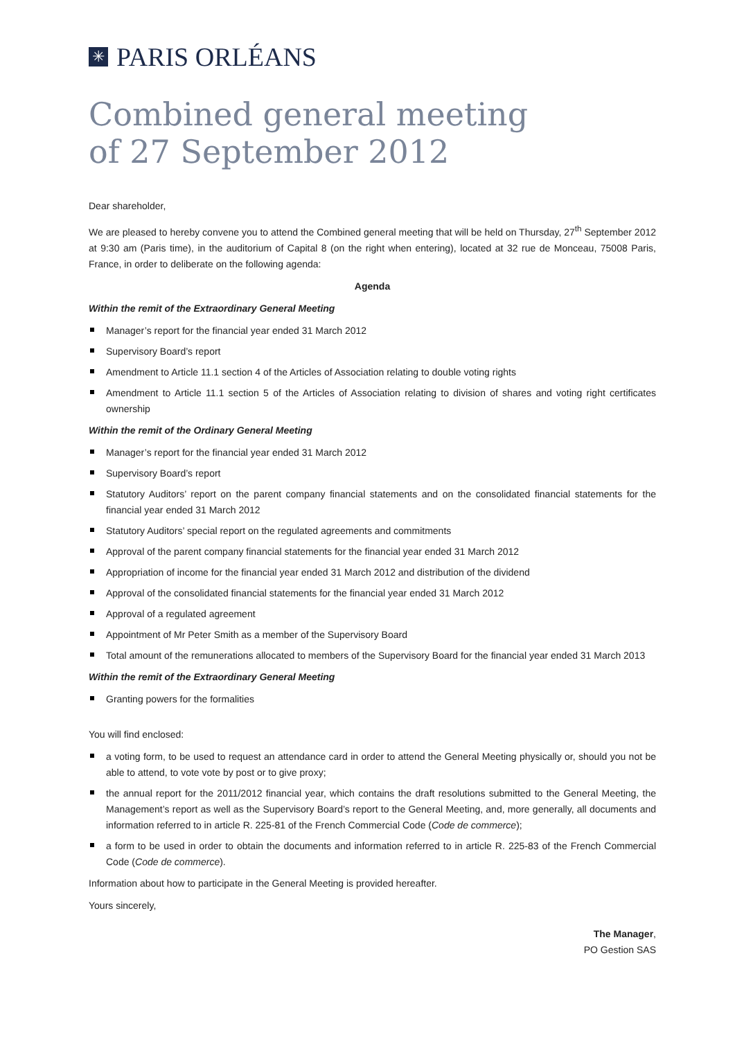✳
PARIS ORLÉANS
Combined general meeting
of 27 September 2012
Dear shareholder,
We are pleased to hereby convene you to attend the Combined general meeting that will be held on Thursday, 27<sup>th</sup> September 2012 at 9:30 am (Paris time), in the auditorium of Capital 8 (on the right when entering), located at 32 rue de Monceau, 75008 Paris, France, in order to deliberate on the following agenda:
Agenda
Within the remit of the Extraordinary General Meeting
Manager’s report for the financial year ended 31 March 2012
Supervisory Board’s report
Amendment to Article 11.1 section 4 of the Articles of Association relating to double voting rights
Amendment to Article 11.1 section 5 of the Articles of Association relating to division of shares and voting right certificates ownership
Within the remit of the Ordinary General Meeting
Manager’s report for the financial year ended 31 March 2012
Supervisory Board’s report
Statutory Auditors’ report on the parent company financial statements and on the consolidated financial statements for the financial year ended 31 March 2012
Statutory Auditors’ special report on the regulated agreements and commitments
Approval of the parent company financial statements for the financial year ended 31 March 2012
Appropriation of income for the financial year ended 31 March 2012 and distribution of the dividend
Approval of the consolidated financial statements for the financial year ended 31 March 2012
Approval of a regulated agreement
Appointment of Mr Peter Smith as a member of the Supervisory Board
Total amount of the remunerations allocated to members of the Supervisory Board for the financial year ended 31 March 2013
Within the remit of the Extraordinary General Meeting
Granting powers for the formalities
You will find enclosed:
a voting form, to be used to request an attendance card in order to attend the General Meeting physically or, should you not be able to attend, to vote vote by post or to give proxy;
the annual report for the 2011/2012 financial year, which contains the draft resolutions submitted to the General Meeting, the Management’s report as well as the Supervisory Board’s report to the General Meeting, and, more generally, all documents and information referred to in article R. 225-81 of the French Commercial Code (Code de commerce);
a form to be used in order to obtain the documents and information referred to in article R. 225-83 of the French Commercial Code (Code de commerce).
Information about how to participate in the General Meeting is provided hereafter.
Yours sincerely,
The Manager,
PO Gestion SAS